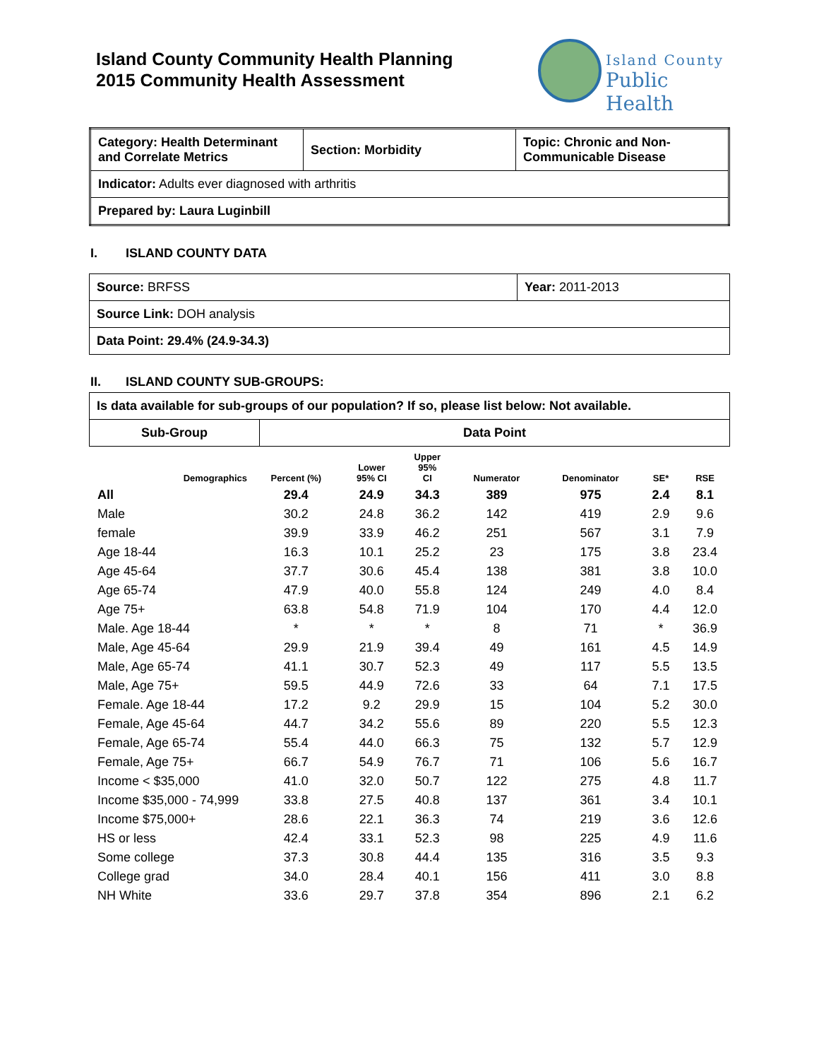Island County Community Health Planning
2015 Community Health Assessment
Island County
Public Health
| Category: Health Determinant and Correlate Metrics | Section: Morbidity | Topic: Chronic and Non-Communicable Disease |
| Indicator: Adults ever diagnosed with arthritis | | |
| Prepared by: Laura Luginbill | | |
I. ISLAND COUNTY DATA
| Source: BRFSS | Year: 2011-2013 |
| Source Link: DOH analysis | |
| Data Point: 29.4% (24.9-34.3) | |
II. ISLAND COUNTY SUB-GROUPS:
| Is data available for sub-groups of our population? If so, please list below: Not available. | |
| Sub-Group | Data Point |
| Demographics | Percent (%) | Lower 95% CI | Upper 95% CI | Numerator | Denominator | SE* | RSE |
| --- | --- | --- | --- | --- | --- | --- | --- |
| All | 29.4 | 24.9 | 34.3 | 389 | 975 | 2.4 | 8.1 |
| Male | 30.2 | 24.8 | 36.2 | 142 | 419 | 2.9 | 9.6 |
| female | 39.9 | 33.9 | 46.2 | 251 | 567 | 3.1 | 7.9 |
| Age 18-44 | 16.3 | 10.1 | 25.2 | 23 | 175 | 3.8 | 23.4 |
| Age 45-64 | 37.7 | 30.6 | 45.4 | 138 | 381 | 3.8 | 10.0 |
| Age 65-74 | 47.9 | 40.0 | 55.8 | 124 | 249 | 4.0 | 8.4 |
| Age 75+ | 63.8 | 54.8 | 71.9 | 104 | 170 | 4.4 | 12.0 |
| Male. Age 18-44 | * | * | * | 8 | 71 | * | 36.9 |
| Male, Age 45-64 | 29.9 | 21.9 | 39.4 | 49 | 161 | 4.5 | 14.9 |
| Male, Age 65-74 | 41.1 | 30.7 | 52.3 | 49 | 117 | 5.5 | 13.5 |
| Male, Age 75+ | 59.5 | 44.9 | 72.6 | 33 | 64 | 7.1 | 17.5 |
| Female. Age 18-44 | 17.2 | 9.2 | 29.9 | 15 | 104 | 5.2 | 30.0 |
| Female, Age 45-64 | 44.7 | 34.2 | 55.6 | 89 | 220 | 5.5 | 12.3 |
| Female, Age 65-74 | 55.4 | 44.0 | 66.3 | 75 | 132 | 5.7 | 12.9 |
| Female, Age 75+ | 66.7 | 54.9 | 76.7 | 71 | 106 | 5.6 | 16.7 |
| Income < $35,000 | 41.0 | 32.0 | 50.7 | 122 | 275 | 4.8 | 11.7 |
| Income $35,000 - 74,999 | 33.8 | 27.5 | 40.8 | 137 | 361 | 3.4 | 10.1 |
| Income $75,000+ | 28.6 | 22.1 | 36.3 | 74 | 219 | 3.6 | 12.6 |
| HS or less | 42.4 | 33.1 | 52.3 | 98 | 225 | 4.9 | 11.6 |
| Some college | 37.3 | 30.8 | 44.4 | 135 | 316 | 3.5 | 9.3 |
| College grad | 34.0 | 28.4 | 40.1 | 156 | 411 | 3.0 | 8.8 |
| NH White | 33.6 | 29.7 | 37.8 | 354 | 896 | 2.1 | 6.2 |